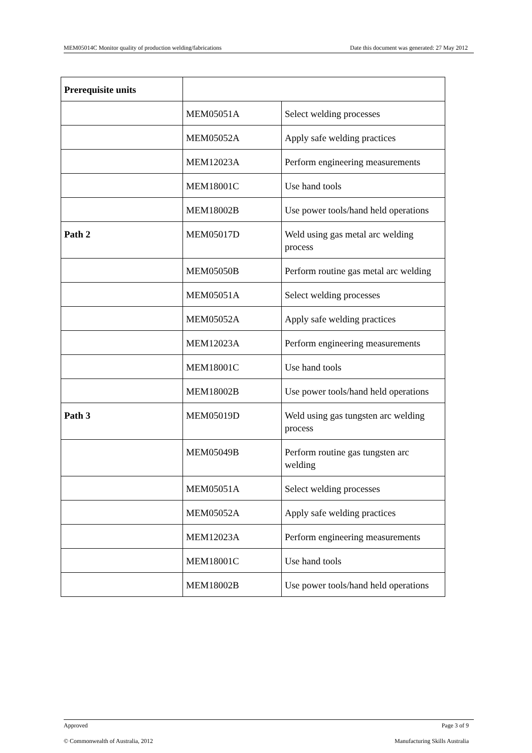MEM05014C Monitor quality of production welding/fabrications Date this document was generated: 27 May 2012
| Prerequisite units | | |
| | MEM05051A | Select welding processes |
| | MEM05052A | Apply safe welding practices |
| | MEM12023A | Perform engineering measurements |
| | MEM18001C | Use hand tools |
| | MEM18002B | Use power tools/hand held operations |
| Path 2 | MEM05017D | Weld using gas metal arc welding process |
| | MEM05050B | Perform routine gas metal arc welding |
| | MEM05051A | Select welding processes |
| | MEM05052A | Apply safe welding practices |
| | MEM12023A | Perform engineering measurements |
| | MEM18001C | Use hand tools |
| | MEM18002B | Use power tools/hand held operations |
| Path 3 | MEM05019D | Weld using gas tungsten arc welding process |
| | MEM05049B | Perform routine gas tungsten arc welding |
| | MEM05051A | Select welding processes |
| | MEM05052A | Apply safe welding practices |
| | MEM12023A | Perform engineering measurements |
| | MEM18001C | Use hand tools |
| | MEM18002B | Use power tools/hand held operations |
Approved Page 3 of 9
© Commonwealth of Australia, 2012 Manufacturing Skills Australia